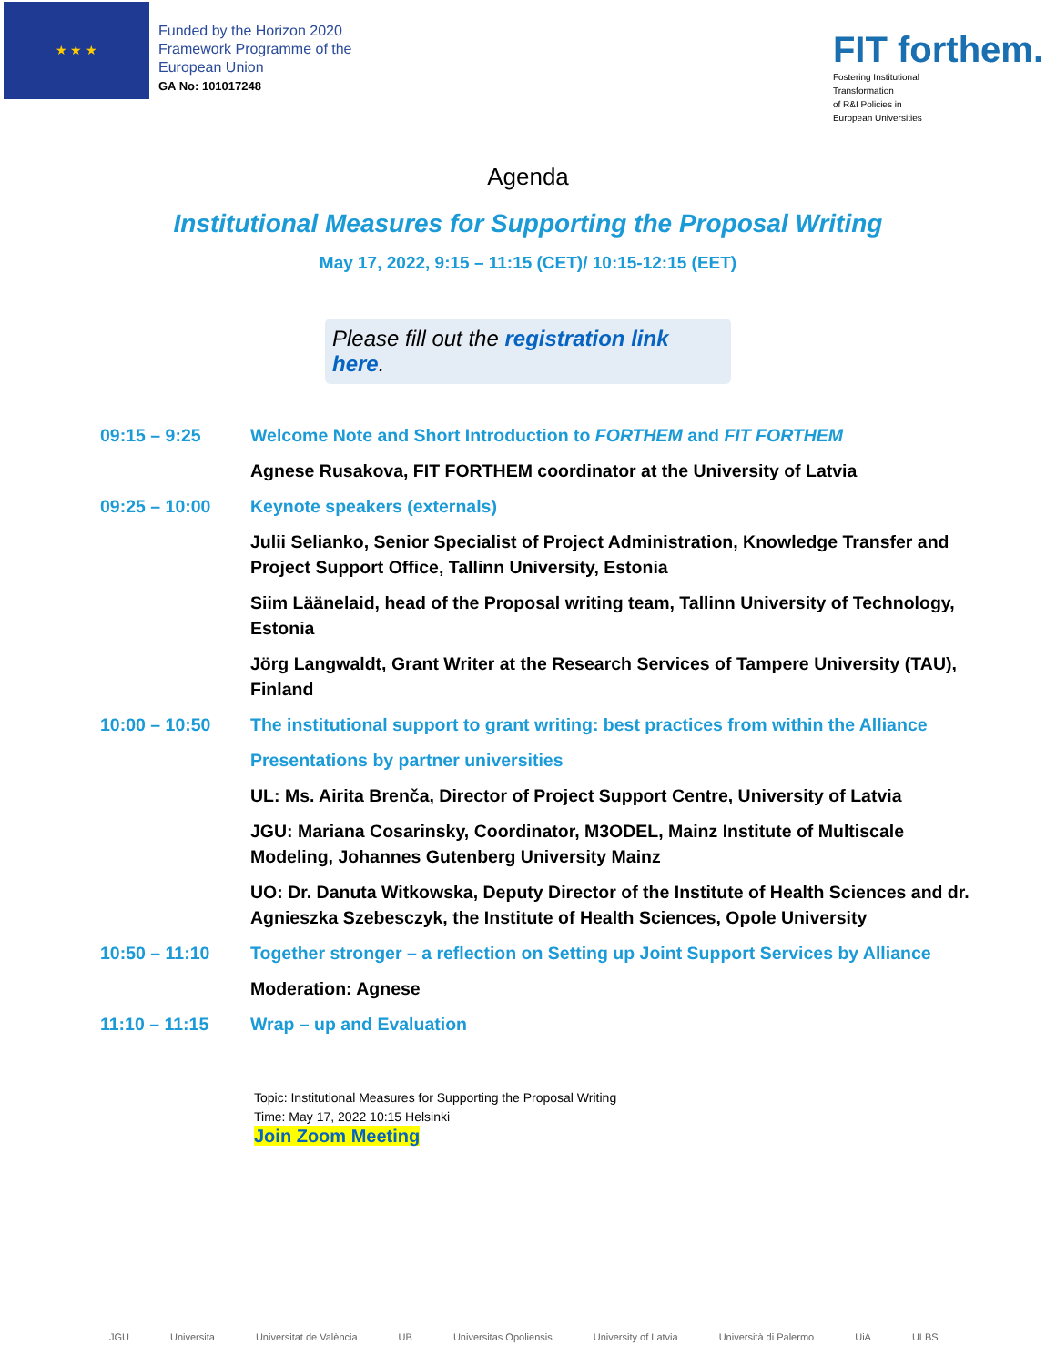★ ★ ★
Funded by the Horizon 2020
Framework Programme of the
European Union
GA No: 101017248
FIT forthem.
Fostering Institutional
Transformation
of R&I Policies in
European Universities
Agenda
Institutional Measures for Supporting the Proposal Writing
May 17, 2022, 9:15 – 11:15 (CET)/ 10:15-12:15 (EET)
Please fill out the registration link here.
| 09:15 – 9:25 | Welcome Note and Short Introduction to FORTHEM and FIT FORTHEM |
| | Agnese Rusakova, FIT FORTHEM coordinator at the University of Latvia |
| 09:25 – 10:00 | Keynote speakers (externals) |
| | Julii Selianko, Senior Specialist of Project Administration, Knowledge Transfer and Project Support Office, Tallinn University, Estonia |
| | Siim Läänelaid, head of the Proposal writing team, Tallinn University of Technology, Estonia |
| | Jörg Langwaldt, Grant Writer at the Research Services of Tampere University (TAU), Finland |
| 10:00 – 10:50 | The institutional support to grant writing: best practices from within the Alliance |
| | Presentations by partner universities |
| | UL: Ms. Airita Brenča, Director of Project Support Centre, University of Latvia |
| | JGU: Mariana Cosarinsky, Coordinator, M3ODEL, Mainz Institute of Multiscale Modeling, Johannes Gutenberg University Mainz |
| | UO: Dr. Danuta Witkowska, Deputy Director of the Institute of Health Sciences and dr. Agnieszka Szebesczyk, the Institute of Health Sciences, Opole University |
| 10:50 – 11:10 | Together stronger – a reflection on Setting up Joint Support Services by Alliance |
| | Moderation: Agnese |
| 11:10 – 11:15 | Wrap – up and Evaluation |
Topic: Institutional Measures for Supporting the Proposal Writing
Time: May 17, 2022 10:15 Helsinki
Join Zoom Meeting
JGU Universita Universitat de València UB Universitas Opoliensis University of Latvia Università di Palermo UiA ULBS